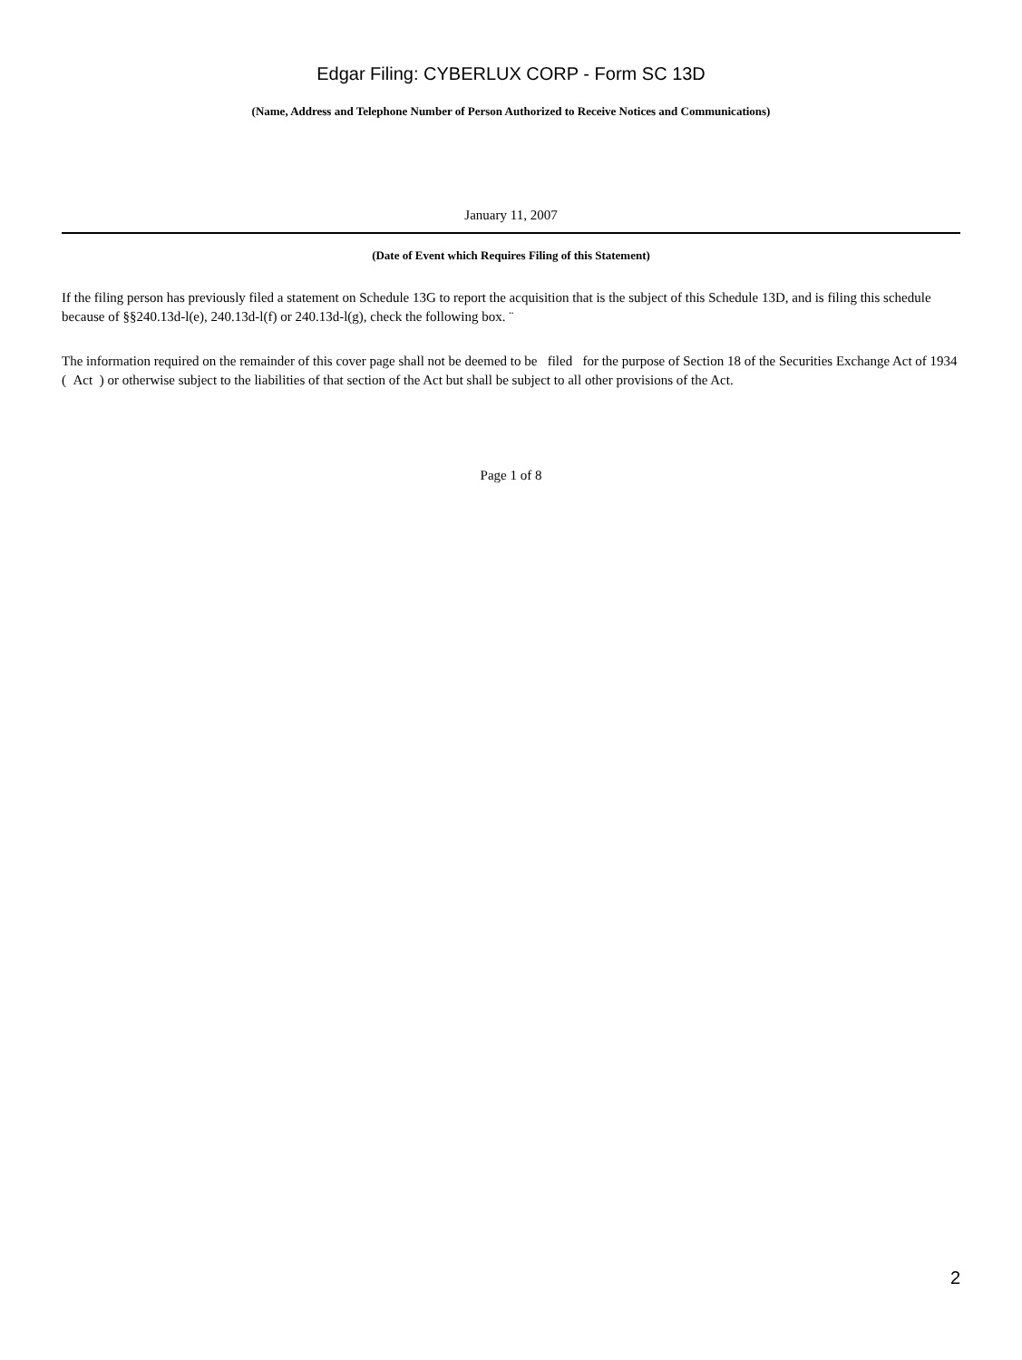Edgar Filing: CYBERLUX CORP - Form SC 13D
(Name, Address and Telephone Number of Person Authorized to Receive Notices and Communications)
January 11, 2007
(Date of Event which Requires Filing of this Statement)
If the filing person has previously filed a statement on Schedule 13G to report the acquisition that is the subject of this Schedule 13D, and is filing this schedule because of §§240.13d-l(e), 240.13d-l(f) or 240.13d-l(g), check the following box. ¨
The information required on the remainder of this cover page shall not be deemed to be filed for the purpose of Section 18 of the Securities Exchange Act of 1934 ( Act ) or otherwise subject to the liabilities of that section of the Act but shall be subject to all other provisions of the Act.
Page 1 of 8
2